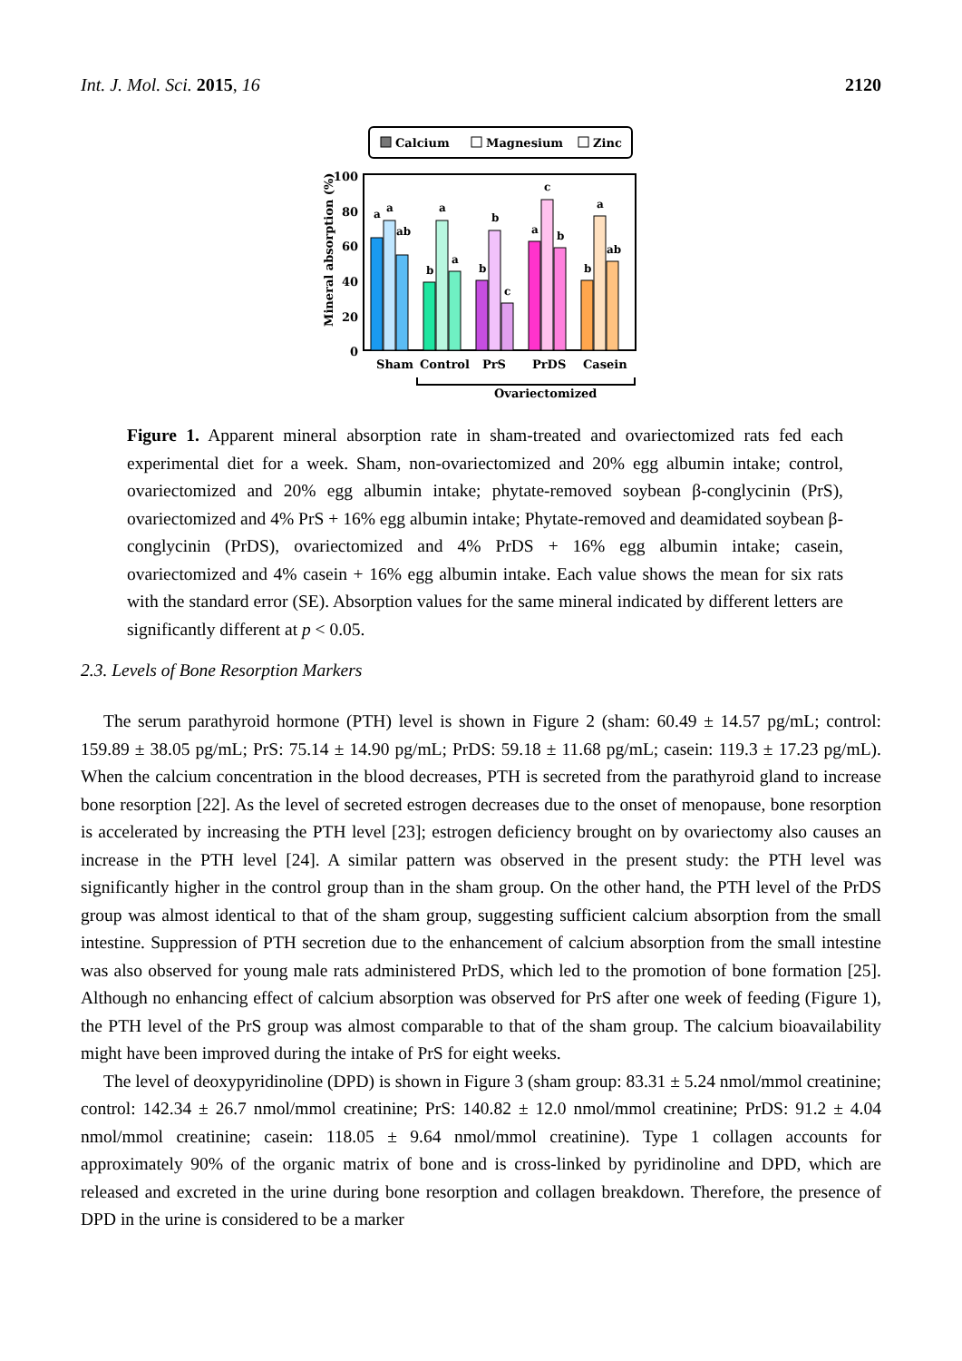Int. J. Mol. Sci. 2015, 16 2120
Calcium
Magnesium
Zinc
100
80
60
40
20
0
Mineral absorption (%)
a
a
ab
b
a
a
b
b
c
a
c
b
b
a
ab
Sham
Control
PrS
PrDS
Casein
Ovariectomized
Figure 1. Apparent mineral absorption rate in sham-treated and ovariectomized rats fed each experimental diet for a week. Sham, non-ovariectomized and 20% egg albumin intake; control, ovariectomized and 20% egg albumin intake; phytate-removed soybean β-conglycinin (PrS), ovariectomized and 4% PrS + 16% egg albumin intake; Phytate-removed and deamidated soybean β-conglycinin (PrDS), ovariectomized and 4% PrDS + 16% egg albumin intake; casein, ovariectomized and 4% casein + 16% egg albumin intake. Each value shows the mean for six rats with the standard error (SE). Absorption values for the same mineral indicated by different letters are significantly different at p < 0.05.
2.3. Levels of Bone Resorption Markers
The serum parathyroid hormone (PTH) level is shown in Figure 2 (sham: 60.49 ± 14.57 pg/mL; control: 159.89 ± 38.05 pg/mL; PrS: 75.14 ± 14.90 pg/mL; PrDS: 59.18 ± 11.68 pg/mL; casein: 119.3 ± 17.23 pg/mL). When the calcium concentration in the blood decreases, PTH is secreted from the parathyroid gland to increase bone resorption [22]. As the level of secreted estrogen decreases due to the onset of menopause, bone resorption is accelerated by increasing the PTH level [23]; estrogen deficiency brought on by ovariectomy also causes an increase in the PTH level [24]. A similar pattern was observed in the present study: the PTH level was significantly higher in the control group than in the sham group. On the other hand, the PTH level of the PrDS group was almost identical to that of the sham group, suggesting sufficient calcium absorption from the small intestine. Suppression of PTH secretion due to the enhancement of calcium absorption from the small intestine was also observed for young male rats administered PrDS, which led to the promotion of bone formation [25]. Although no enhancing effect of calcium absorption was observed for PrS after one week of feeding (Figure 1), the PTH level of the PrS group was almost comparable to that of the sham group. The calcium bioavailability might have been improved during the intake of PrS for eight weeks.
The level of deoxypyridinoline (DPD) is shown in Figure 3 (sham group: 83.31 ± 5.24 nmol/mmol creatinine; control: 142.34 ± 26.7 nmol/mmol creatinine; PrS: 140.82 ± 12.0 nmol/mmol creatinine; PrDS: 91.2 ± 4.04 nmol/mmol creatinine; casein: 118.05 ± 9.64 nmol/mmol creatinine). Type 1 collagen accounts for approximately 90% of the organic matrix of bone and is cross-linked by pyridinoline and DPD, which are released and excreted in the urine during bone resorption and collagen breakdown. Therefore, the presence of DPD in the urine is considered to be a marker